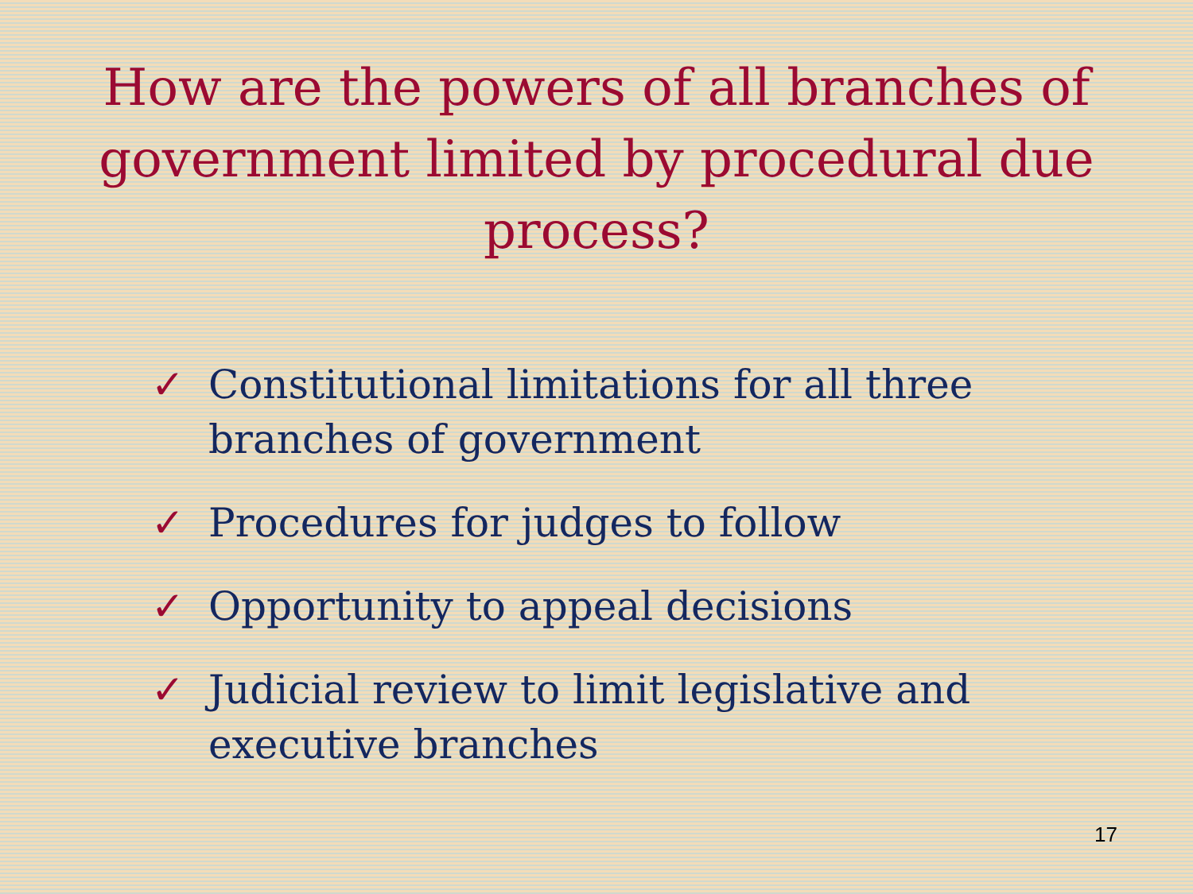How are the powers of all branches of
government limited by procedural due
process?
✓ Constitutional limitations for all three branches of government
✓ Procedures for judges to follow
✓ Opportunity to appeal decisions
✓ Judicial review to limit legislative and executive branches
17